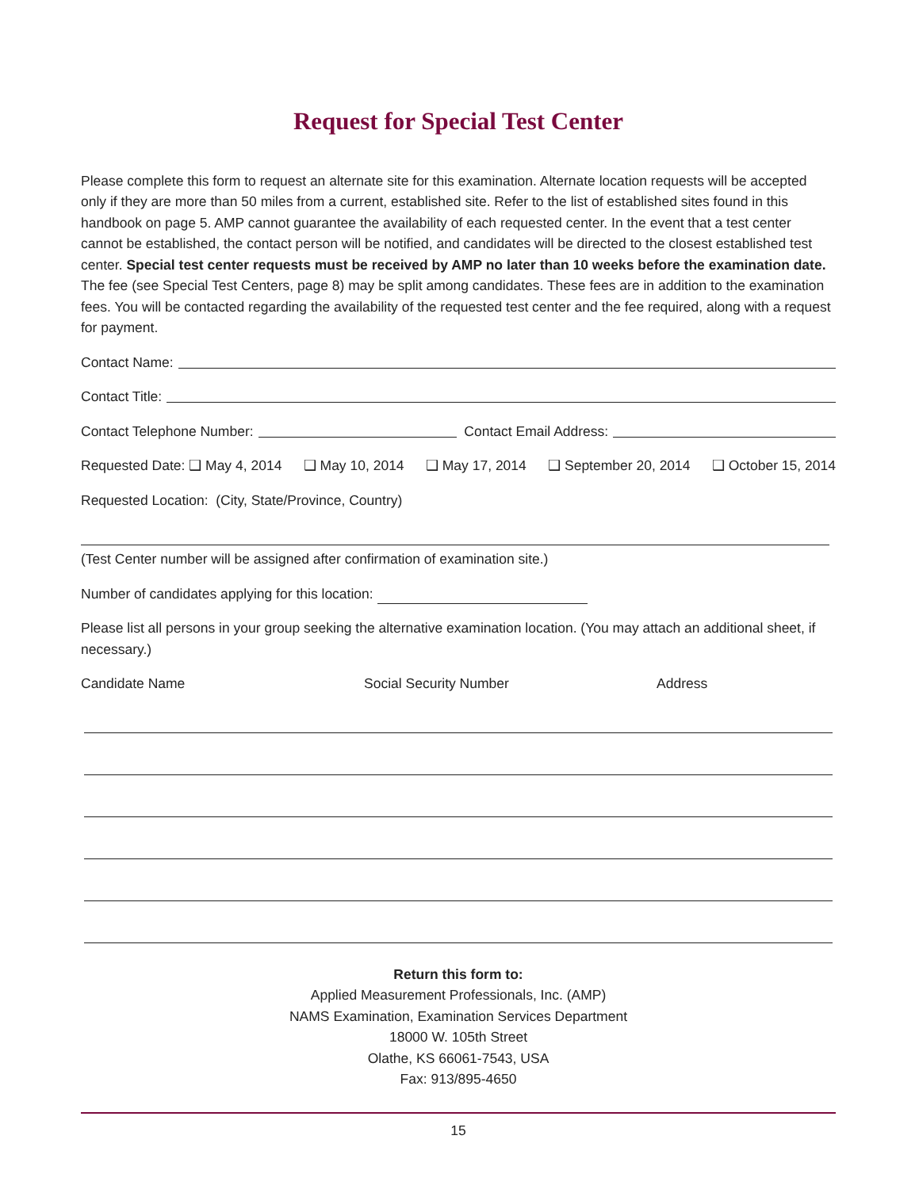Request for Special Test Center
Please complete this form to request an alternate site for this examination. Alternate location requests will be accepted only if they are more than 50 miles from a current, established site. Refer to the list of established sites found in this handbook on page 5. AMP cannot guarantee the availability of each requested center. In the event that a test center cannot be established, the contact person will be notified, and candidates will be directed to the closest established test center. Special test center requests must be received by AMP no later than 10 weeks before the examination date. The fee (see Special Test Centers, page 8) may be split among candidates. These fees are in addition to the examination fees. You will be contacted regarding the availability of the requested test center and the fee required, along with a request for payment.
Contact Name:
Contact Title:
Contact Telephone Number: Contact Email Address:
Requested Date: ❑ May 4, 2014 ❑ May 10, 2014 ❑ May 17, 2014 ❑ September 20, 2014 ❑ October 15, 2014
Requested Location: (City, State/Province, Country)
(Test Center number will be assigned after confirmation of examination site.)
Number of candidates applying for this location:
Please list all persons in your group seeking the alternative examination location. (You may attach an additional sheet, if necessary.)
Candidate Name Social Security Number Address
Return this form to:
Applied Measurement Professionals, Inc. (AMP)
NAMS Examination, Examination Services Department
18000 W. 105th Street
Olathe, KS 66061-7543, USA
Fax: 913/895-4650
15